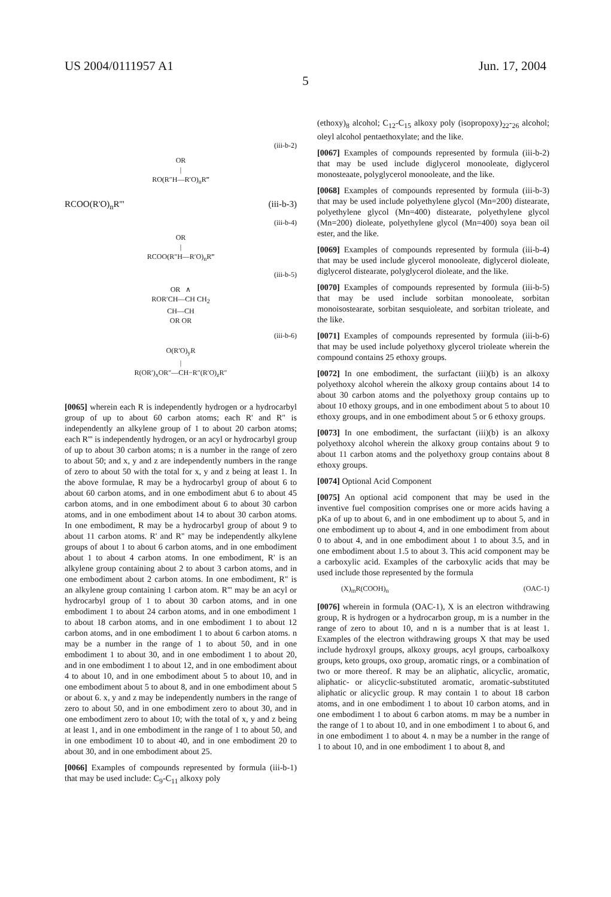US 2004/0111957 A1 Jun. 17, 2004
5
(iii-b-2)
OR
|
RO(R″H—R′O)<sub>n</sub>R‴
RCOO(R'O)<sub>n</sub>R''' (iii-b-3)
(iii-b-4)
OR
|
RCOO(R″H—R′O)<sub>n</sub>R‴
(iii-b-5)
OR ∧
ROR′CH—CH CH<sub>2</sub>
CH—CH
OR OR
(iii-b-6)
O(R′O)<sub>y</sub>R
|
R(OR′)<sub>x</sub>OR″—CH−R″(R′O)<sub>z</sub>R″
[0065] wherein each R is independently hydrogen or a hydrocarbyl group of up to about 60 carbon atoms; each R' and R" is independently an alkylene group of 1 to about 20 carbon atoms; each R''' is independently hydrogen, or an acyl or hydrocarbyl group of up to about 30 carbon atoms; n is a number in the range of zero to about 50; and x, y and z are independently numbers in the range of zero to about 50 with the total for x, y and z being at least 1. In the above formulae, R may be a hydrocarbyl group of about 6 to about 60 carbon atoms, and in one embodiment abut 6 to about 45 carbon atoms, and in one embodiment about 6 to about 30 carbon atoms, and in one embodiment about 14 to about 30 carbon atoms. In one embodiment, R may be a hydrocarbyl group of about 9 to about 11 carbon atoms. R' and R" may be independently alkylene groups of about 1 to about 6 carbon atoms, and in one embodiment about 1 to about 4 carbon atoms. In one embodiment, R' is an alkylene group containing about 2 to about 3 carbon atoms, and in one embodiment about 2 carbon atoms. In one embodiment, R" is an alkylene group containing 1 carbon atom. R''' may be an acyl or hydrocarbyl group of 1 to about 30 carbon atoms, and in one embodiment 1 to about 24 carbon atoms, and in one embodiment 1 to about 18 carbon atoms, and in one embodiment 1 to about 12 carbon atoms, and in one embodiment 1 to about 6 carbon atoms. n may be a number in the range of 1 to about 50, and in one embodiment 1 to about 30, and in one embodiment 1 to about 20, and in one embodiment 1 to about 12, and in one embodiment about 4 to about 10, and in one embodiment about 5 to about 10, and in one embodiment about 5 to about 8, and in one embodiment about 5 or about 6. x, y and z may be independently numbers in the range of zero to about 50, and in one embodiment zero to about 30, and in one embodiment zero to about 10; with the total of x, y and z being at least 1, and in one embodiment in the range of 1 to about 50, and in one embodiment 10 to about 40, and in one embodiment 20 to about 30, and in one embodiment about 25.
[0066] Examples of compounds represented by formula (iii-b-1) that may be used include: C<sub>9</sub>-C<sub>11</sub> alkoxy poly
(ethoxy)<sub>8</sub> alcohol; C<sub>12</sub>-C<sub>15</sub> alkoxy poly (isopropoxy)<sub>22</sub>-<sub>26</sub> alcohol; oleyl alcohol pentaethoxylate; and the like.
[0067] Examples of compounds represented by formula (iii-b-2) that may be used include diglycerol monooleate, diglycerol monosteaate, polyglycerol monooleate, and the like.
[0068] Examples of compounds represented by formula (iii-b-3) that may be used include polyethylene glycol (Mn=200) distearate, polyethylene glycol (Mn=400) distearate, polyethylene glycol (Mn=200) dioleate, polyethylene glycol (Mn=400) soya bean oil ester, and the like.
[0069] Examples of compounds represented by formula (iii-b-4) that may be used include glycerol monooleate, diglycerol dioleate, diglycerol distearate, polyglycerol dioleate, and the like.
[0070] Examples of compounds represented by formula (iii-b-5) that may be used include sorbitan monooleate, sorbitan monoisostearate, sorbitan sesquioleate, and sorbitan trioleate, and the like.
[0071] Examples of compounds represented by formula (iii-b-6) that may be used include polyethoxy glycerol trioleate wherein the compound contains 25 ethoxy groups.
[0072] In one embodiment, the surfactant (iii)(b) is an alkoxy polyethoxy alcohol wherein the alkoxy group contains about 14 to about 30 carbon atoms and the polyethoxy group contains up to about 10 ethoxy groups, and in one embodiment about 5 to about 10 ethoxy groups, and in one embodiment about 5 or 6 ethoxy groups.
[0073] In one embodiment, the surfactant (iii)(b) is an alkoxy polyethoxy alcohol wherein the alkoxy group contains about 9 to about 11 carbon atoms and the polyethoxy group contains about 8 ethoxy groups.
[0074] Optional Acid Component
[0075] An optional acid component that may be used in the inventive fuel composition comprises one or more acids having a pKa of up to about 6, and in one embodiment up to about 5, and in one embodiment up to about 4, and in one embodiment from about 0 to about 4, and in one embodiment about 1 to about 3.5, and in one embodiment about 1.5 to about 3. This acid component may be a carboxylic acid. Examples of the carboxylic acids that may be used include those represented by the formula
(X)<sub>m</sub>R(COOH)<sub>n</sub> (OAC-1)
[0076] wherein in formula (OAC-1), X is an electron withdrawing group, R is hydrogen or a hydrocarbon group, m is a number in the range of zero to about 10, and n is a number that is at least 1. Examples of the electron withdrawing groups X that may be used include hydroxyl groups, alkoxy groups, acyl groups, carboalkoxy groups, keto groups, oxo group, aromatic rings, or a combination of two or more thereof. R may be an aliphatic, alicyclic, aromatic, aliphatic- or alicyclic-substituted aromatic, aromatic-substituted aliphatic or alicyclic group. R may contain 1 to about 18 carbon atoms, and in one embodiment 1 to about 10 carbon atoms, and in one embodiment 1 to about 6 carbon atoms. m may be a number in the range of 1 to about 10, and in one embodiment 1 to about 6, and in one embodiment 1 to about 4. n may be a number in the range of 1 to about 10, and in one embodiment 1 to about 8, and